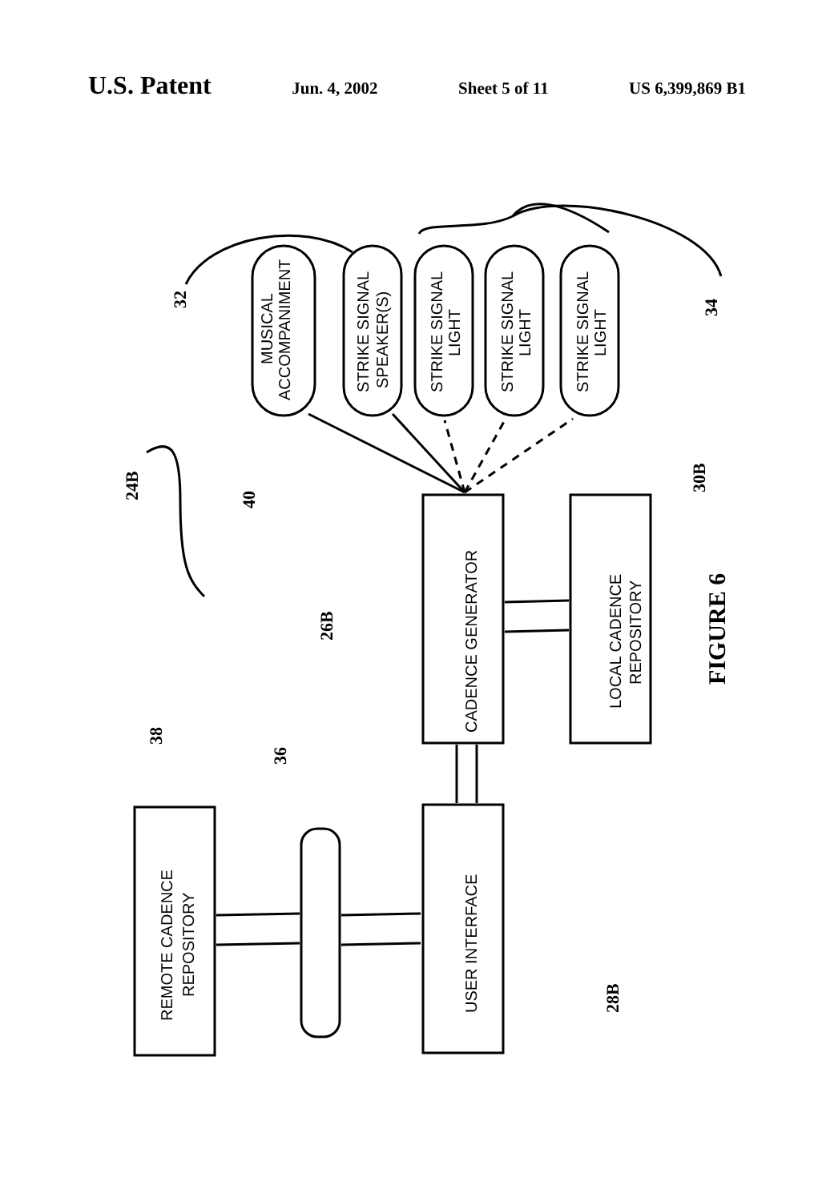U.S. Patent Jun. 4, 2002 Sheet 5 of 11 US 6,399,869 B1
CADENCE GENERATOR
LOCAL CADENCE
REPOSITORY
USER INTERFACE
REMOTE CADENCE
REPOSITORY
MUSICAL
ACCOMPANIMENT
STRIKE SIGNAL
SPEAKER(S)
STRIKE SIGNAL
LIGHT
STRIKE SIGNAL
LIGHT
STRIKE SIGNAL
LIGHT
24B
32
34
40
30B
26B
38
36
28B
FIGURE 6